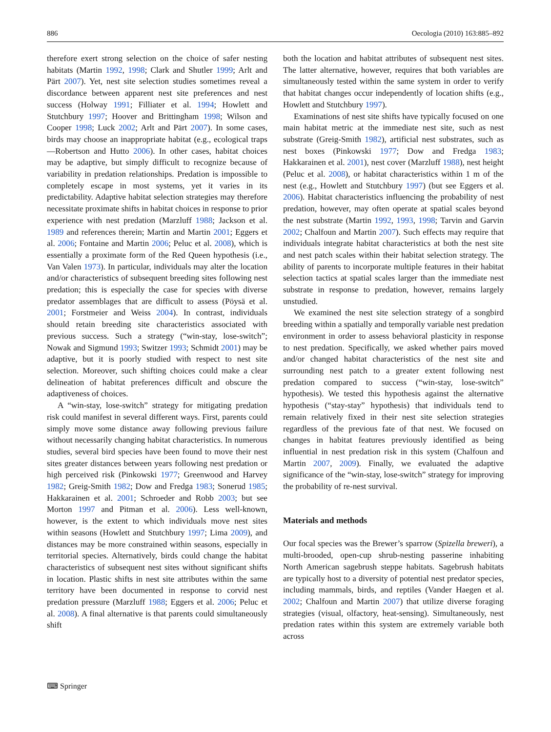886 Oecologia (2010) 163:885–892
therefore exert strong selection on the choice of safer nesting habitats (Martin 1992, 1998; Clark and Shutler 1999; Arlt and Pärt 2007). Yet, nest site selection studies sometimes reveal a discordance between apparent nest site preferences and nest success (Holway 1991; Filliater et al. 1994; Howlett and Stutchbury 1997; Hoover and Brittingham 1998; Wilson and Cooper 1998; Luck 2002; Arlt and Pärt 2007). In some cases, birds may choose an inappropriate habitat (e.g., ecological traps—Robertson and Hutto 2006). In other cases, habitat choices may be adaptive, but simply difficult to recognize because of variability in predation relationships. Predation is impossible to completely escape in most systems, yet it varies in its predictability. Adaptive habitat selection strategies may therefore necessitate proximate shifts in habitat choices in response to prior experience with nest predation (Marzluff 1988; Jackson et al. 1989 and references therein; Martin and Martin 2001; Eggers et al. 2006; Fontaine and Martin 2006; Peluc et al. 2008), which is essentially a proximate form of the Red Queen hypothesis (i.e., Van Valen 1973). In particular, individuals may alter the location and/or characteristics of subsequent breeding sites following nest predation; this is especially the case for species with diverse predator assemblages that are difficult to assess (Pöysä et al. 2001; Forstmeier and Weiss 2004). In contrast, individuals should retain breeding site characteristics associated with previous success. Such a strategy (“win-stay, lose-switch”; Nowak and Sigmund 1993; Switzer 1993; Schmidt 2001) may be adaptive, but it is poorly studied with respect to nest site selection. Moreover, such shifting choices could make a clear delineation of habitat preferences difficult and obscure the adaptiveness of choices.
A “win-stay, lose-switch” strategy for mitigating predation risk could manifest in several different ways. First, parents could simply move some distance away following previous failure without necessarily changing habitat characteristics. In numerous studies, several bird species have been found to move their nest sites greater distances between years following nest predation or high perceived risk (Pinkowski 1977; Greenwood and Harvey 1982; Greig-Smith 1982; Dow and Fredga 1983; Sonerud 1985; Hakkarainen et al. 2001; Schroeder and Robb 2003; but see Morton 1997 and Pitman et al. 2006). Less well-known, however, is the extent to which individuals move nest sites within seasons (Howlett and Stutchbury 1997; Lima 2009), and distances may be more constrained within seasons, especially in territorial species. Alternatively, birds could change the habitat characteristics of subsequent nest sites without significant shifts in location. Plastic shifts in nest site attributes within the same territory have been documented in response to corvid nest predation pressure (Marzluff 1988; Eggers et al. 2006; Peluc et al. 2008). A final alternative is that parents could simultaneously shift
both the location and habitat attributes of subsequent nest sites. The latter alternative, however, requires that both variables are simultaneously tested within the same system in order to verify that habitat changes occur independently of location shifts (e.g., Howlett and Stutchbury 1997).
Examinations of nest site shifts have typically focused on one main habitat metric at the immediate nest site, such as nest substrate (Greig-Smith 1982), artificial nest substrates, such as nest boxes (Pinkowski 1977; Dow and Fredga 1983; Hakkarainen et al. 2001), nest cover (Marzluff 1988), nest height (Peluc et al. 2008), or habitat characteristics within 1 m of the nest (e.g., Howlett and Stutchbury 1997) (but see Eggers et al. 2006). Habitat characteristics influencing the probability of nest predation, however, may often operate at spatial scales beyond the nest substrate (Martin 1992, 1993, 1998; Tarvin and Garvin 2002; Chalfoun and Martin 2007). Such effects may require that individuals integrate habitat characteristics at both the nest site and nest patch scales within their habitat selection strategy. The ability of parents to incorporate multiple features in their habitat selection tactics at spatial scales larger than the immediate nest substrate in response to predation, however, remains largely unstudied.
We examined the nest site selection strategy of a songbird breeding within a spatially and temporally variable nest predation environment in order to assess behavioral plasticity in response to nest predation. Specifically, we asked whether pairs moved and/or changed habitat characteristics of the nest site and surrounding nest patch to a greater extent following nest predation compared to success (“win-stay, lose-switch” hypothesis). We tested this hypothesis against the alternative hypothesis (“stay-stay” hypothesis) that individuals tend to remain relatively fixed in their nest site selection strategies regardless of the previous fate of that nest. We focused on changes in habitat features previously identified as being influential in nest predation risk in this system (Chalfoun and Martin 2007, 2009). Finally, we evaluated the adaptive significance of the “win-stay, lose-switch” strategy for improving the probability of re-nest survival.
Materials and methods
Our focal species was the Brewer’s sparrow (Spizella breweri), a multi-brooded, open-cup shrub-nesting passerine inhabiting North American sagebrush steppe habitats. Sagebrush habitats are typically host to a diversity of potential nest predator species, including mammals, birds, and reptiles (Vander Haegen et al. 2002; Chalfoun and Martin 2007) that utilize diverse foraging strategies (visual, olfactory, heat-sensing). Simultaneously, nest predation rates within this system are extremely variable both across
⌨ Springer